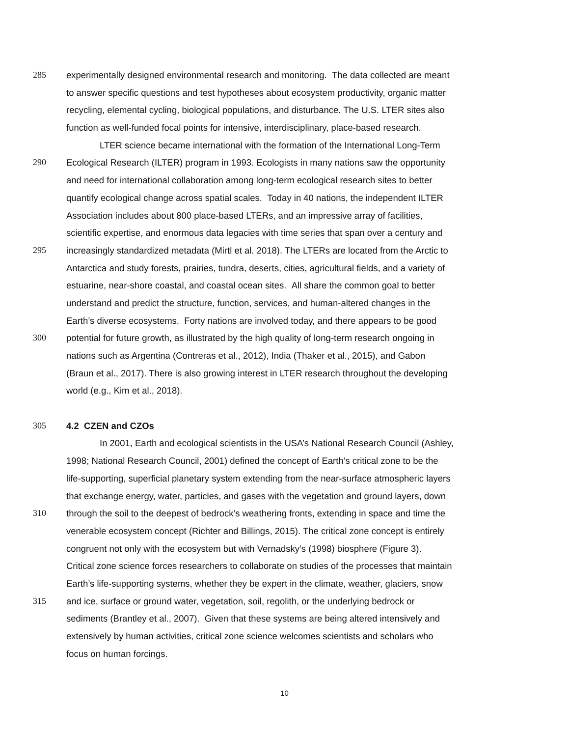285 experimentally designed environmental research and monitoring. The data collected are meant
to answer specific questions and test hypotheses about ecosystem productivity, organic matter
recycling, elemental cycling, biological populations, and disturbance. The U.S. LTER sites also
function as well-funded focal points for intensive, interdisciplinary, place-based research.
LTER science became international with the formation of the International Long-Term
290 Ecological Research (ILTER) program in 1993. Ecologists in many nations saw the opportunity
and need for international collaboration among long-term ecological research sites to better
quantify ecological change across spatial scales. Today in 40 nations, the independent ILTER
Association includes about 800 place-based LTERs, and an impressive array of facilities,
scientific expertise, and enormous data legacies with time series that span over a century and
295 increasingly standardized metadata (Mirtl et al. 2018). The LTERs are located from the Arctic to
Antarctica and study forests, prairies, tundra, deserts, cities, agricultural fields, and a variety of
estuarine, near-shore coastal, and coastal ocean sites. All share the common goal to better
understand and predict the structure, function, services, and human-altered changes in the
Earth’s diverse ecosystems. Forty nations are involved today, and there appears to be good
300 potential for future growth, as illustrated by the high quality of long-term research ongoing in
nations such as Argentina (Contreras et al., 2012), India (Thaker et al., 2015), and Gabon
(Braun et al., 2017). There is also growing interest in LTER research throughout the developing
world (e.g., Kim et al., 2018).
305 4.2 CZEN and CZOs
In 2001, Earth and ecological scientists in the USA’s National Research Council (Ashley,
1998; National Research Council, 2001) defined the concept of Earth’s critical zone to be the
life-supporting, superficial planetary system extending from the near-surface atmospheric layers
that exchange energy, water, particles, and gases with the vegetation and ground layers, down
310 through the soil to the deepest of bedrock’s weathering fronts, extending in space and time the
venerable ecosystem concept (Richter and Billings, 2015). The critical zone concept is entirely
congruent not only with the ecosystem but with Vernadsky’s (1998) biosphere (Figure 3).
Critical zone science forces researchers to collaborate on studies of the processes that maintain
Earth’s life-supporting systems, whether they be expert in the climate, weather, glaciers, snow
315 and ice, surface or ground water, vegetation, soil, regolith, or the underlying bedrock or
sediments (Brantley et al., 2007). Given that these systems are being altered intensively and
extensively by human activities, critical zone science welcomes scientists and scholars who
focus on human forcings.
10